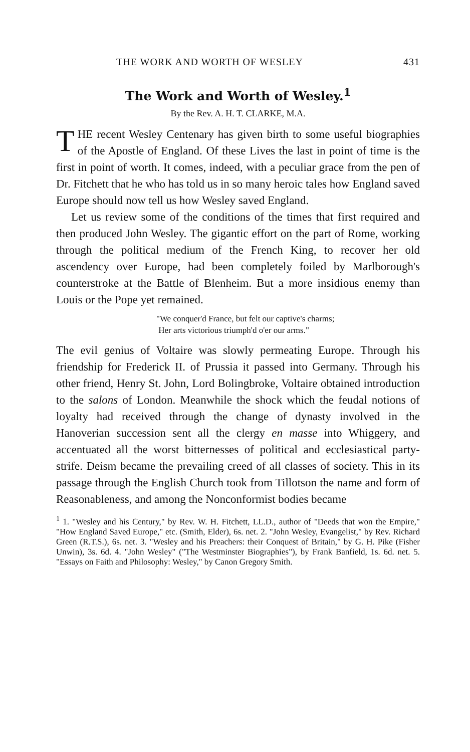THE WORK AND WORTH OF WESLEY 431
The Work and Worth of Wesley.<sup>1</sup>
By the Rev. A. H. T. CLARKE, M.A.
THE recent Wesley Centenary has given birth to some useful biographies of the Apostle of England. Of these Lives the last in point of time is the first in point of worth. It comes, indeed, with a peculiar grace from the pen of Dr. Fitchett that he who has told us in so many heroic tales how England saved Europe should now tell us how Wesley saved England.
Let us review some of the conditions of the times that first required and then produced John Wesley. The gigantic effort on the part of Rome, working through the political medium of the French King, to recover her old ascendency over Europe, had been completely foiled by Marlborough's counterstroke at the Battle of Blenheim. But a more insidious enemy than Louis or the Pope yet remained.
"We conquer'd France, but felt our captive's charms;
Her arts victorious triumph'd o'er our arms."
The evil genius of Voltaire was slowly permeating Europe. Through his friendship for Frederick II. of Prussia it passed into Germany. Through his other friend, Henry St. John, Lord Bolingbroke, Voltaire obtained introduction to the salons of London. Meanwhile the shock which the feudal notions of loyalty had received through the change of dynasty involved in the Hanoverian succession sent all the clergy en masse into Whiggery, and accentuated all the worst bitternesses of political and ecclesiastical party-strife. Deism became the prevailing creed of all classes of society. This in its passage through the English Church took from Tillotson the name and form of Reasonableness, and among the Nonconformist bodies became
<sup>1</sup> 1. "Wesley and his Century," by Rev. W. H. Fitchett, LL.D., author of "Deeds that won the Empire," "How England Saved Europe," etc. (Smith, Elder), 6s. net. 2. "John Wesley, Evangelist," by Rev. Richard Green (R.T.S.), 6s. net. 3. "Wesley and his Preachers: their Conquest of Britain," by G. H. Pike (Fisher Unwin), 3s. 6d. 4. "John Wesley" ("The Westminster Biographies"), by Frank Banfield, 1s. 6d. net. 5. "Essays on Faith and Philosophy: Wesley," by Canon Gregory Smith.